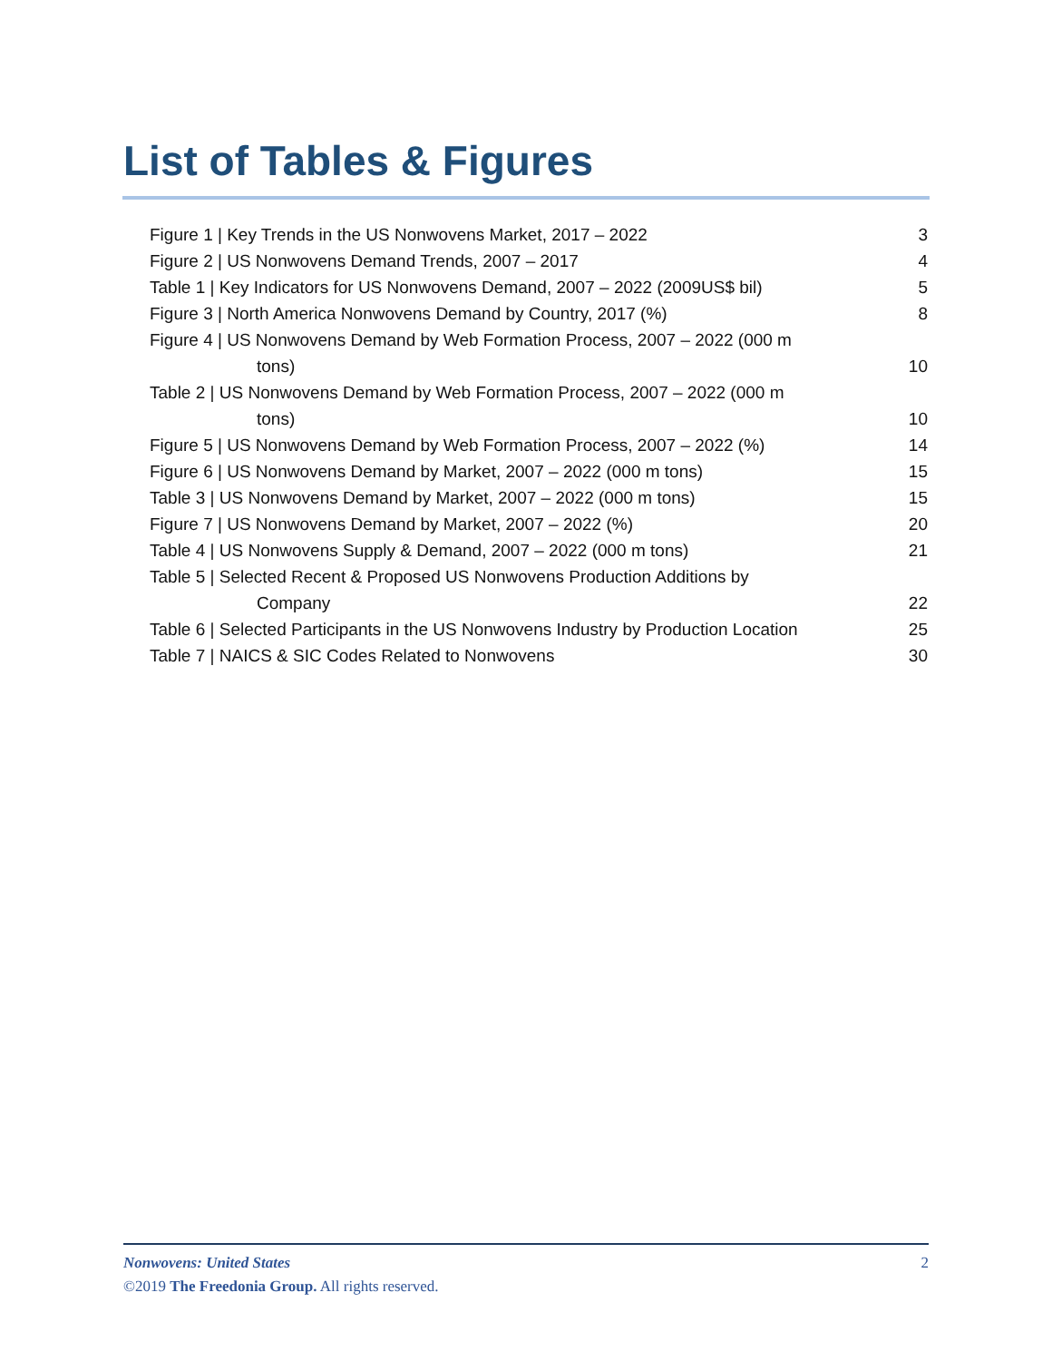List of Tables & Figures
Figure 1 | Key Trends in the US Nonwovens Market, 2017 – 2022 3
Figure 2 | US Nonwovens Demand Trends, 2007 – 2017 4
Table 1 | Key Indicators for US Nonwovens Demand, 2007 – 2022 (2009US$ bil) 5
Figure 3 | North America Nonwovens Demand by Country, 2017 (%) 8
Figure 4 | US Nonwovens Demand by Web Formation Process, 2007 – 2022 (000 m
tons)
10
Table 2 | US Nonwovens Demand by Web Formation Process, 2007 – 2022 (000 m
tons)
10
Figure 5 | US Nonwovens Demand by Web Formation Process, 2007 – 2022 (%) 14
Figure 6 | US Nonwovens Demand by Market, 2007 – 2022 (000 m tons) 15
Table 3 | US Nonwovens Demand by Market, 2007 – 2022 (000 m tons) 15
Figure 7 | US Nonwovens Demand by Market, 2007 – 2022 (%) 20
Table 4 | US Nonwovens Supply & Demand, 2007 – 2022 (000 m tons) 21
Table 5 | Selected Recent & Proposed US Nonwovens Production Additions by
Company
22
Table 6 | Selected Participants in the US Nonwovens Industry by Production Location 25
Table 7 | NAICS & SIC Codes Related to Nonwovens 30
Nonwovens: United States 2
©2019 The Freedonia Group. All rights reserved.